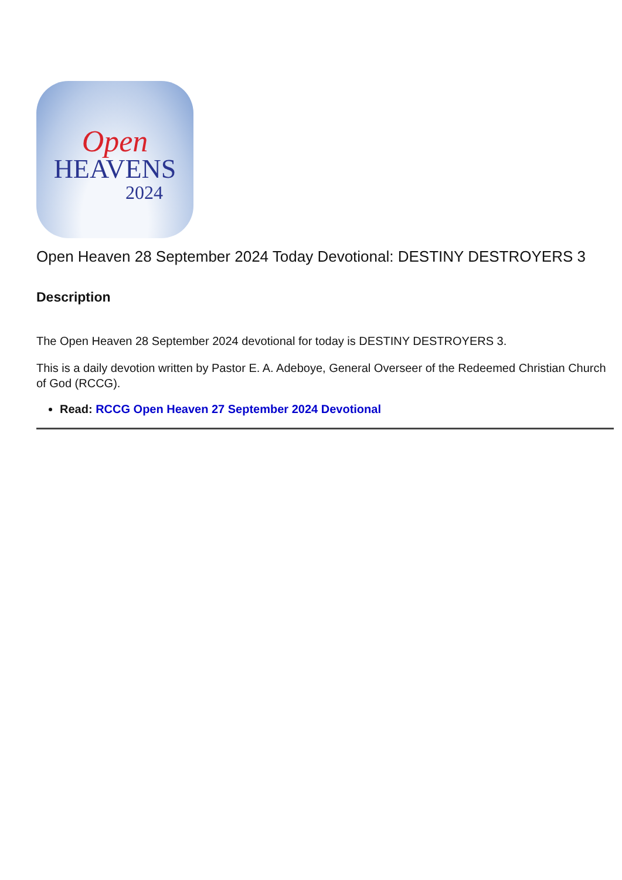Open
HEAVENS
2024
Open Heaven 28 September 2024 Today Devotional: DESTINY DESTROYERS 3
Description
The Open Heaven 28 September 2024 devotional for today is DESTINY DESTROYERS 3.
This is a daily devotion written by Pastor E. A. Adeboye, General Overseer of the Redeemed Christian Church of God (RCCG).
Read: RCCG Open Heaven 27 September 2024 Devotional